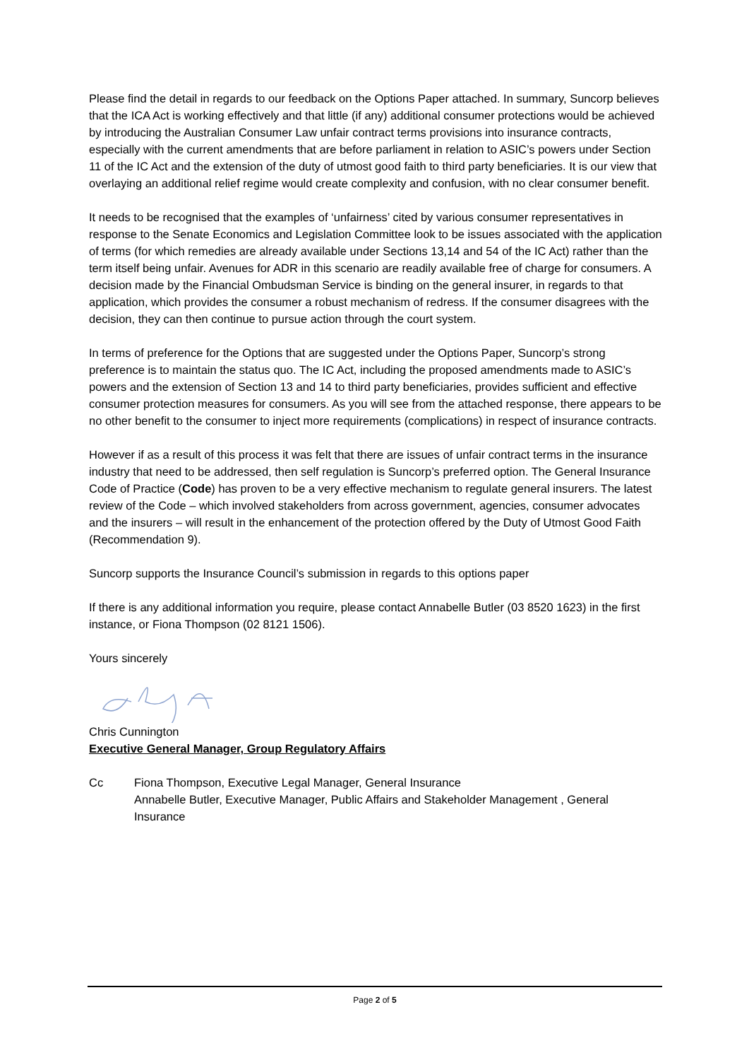Please find the detail in regards to our feedback on the Options Paper attached. In summary, Suncorp believes that the ICA Act is working effectively and that little (if any) additional consumer protections would be achieved by introducing the Australian Consumer Law unfair contract terms provisions into insurance contracts, especially with the current amendments that are before parliament in relation to ASIC’s powers under Section 11 of the IC Act and the extension of the duty of utmost good faith to third party beneficiaries. It is our view that overlaying an additional relief regime would create complexity and confusion, with no clear consumer benefit.
It needs to be recognised that the examples of ‘unfairness’ cited by various consumer representatives in response to the Senate Economics and Legislation Committee look to be issues associated with the application of terms (for which remedies are already available under Sections 13,14 and 54 of the IC Act) rather than the term itself being unfair. Avenues for ADR in this scenario are readily available free of charge for consumers. A decision made by the Financial Ombudsman Service is binding on the general insurer, in regards to that application, which provides the consumer a robust mechanism of redress. If the consumer disagrees with the decision, they can then continue to pursue action through the court system.
In terms of preference for the Options that are suggested under the Options Paper, Suncorp’s strong preference is to maintain the status quo. The IC Act, including the proposed amendments made to ASIC’s powers and the extension of Section 13 and 14 to third party beneficiaries, provides sufficient and effective consumer protection measures for consumers. As you will see from the attached response, there appears to be no other benefit to the consumer to inject more requirements (complications) in respect of insurance contracts.
However if as a result of this process it was felt that there are issues of unfair contract terms in the insurance industry that need to be addressed, then self regulation is Suncorp’s preferred option. The General Insurance Code of Practice (Code) has proven to be a very effective mechanism to regulate general insurers. The latest review of the Code – which involved stakeholders from across government, agencies, consumer advocates and the insurers – will result in the enhancement of the protection offered by the Duty of Utmost Good Faith (Recommendation 9).
Suncorp supports the Insurance Council’s submission in regards to this options paper
If there is any additional information you require, please contact Annabelle Butler (03 8520 1623) in the first instance, or Fiona Thompson (02 8121 1506).
Yours sincerely
Chris Cunnington
Executive General Manager, Group Regulatory Affairs
Cc Fiona Thompson, Executive Legal Manager, General Insurance
Annabelle Butler, Executive Manager, Public Affairs and Stakeholder Management , General Insurance
Page 2 of 5